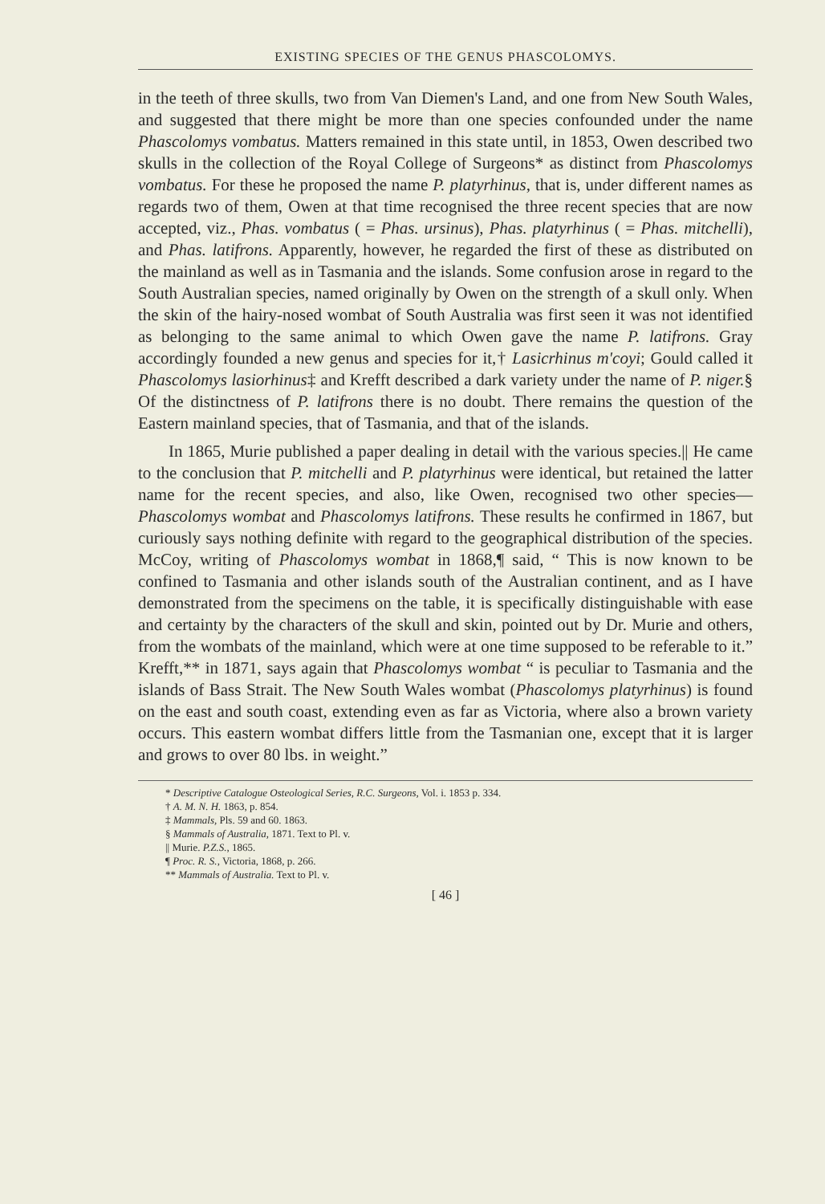EXISTING SPECIES OF THE GENUS PHASCOLOMYS.
in the teeth of three skulls, two from Van Diemen's Land, and one from New South Wales, and suggested that there might be more than one species confounded under the name Phascolomys vombatus. Matters remained in this state until, in 1853, Owen described two skulls in the collection of the Royal College of Surgeons* as distinct from Phascolomys vombatus. For these he proposed the name P. platyrhinus, that is, under different names as regards two of them, Owen at that time recognised the three recent species that are now accepted, viz., Phas. vombatus ( = Phas. ursinus), Phas. platyrhinus ( = Phas. mitchelli), and Phas. latifrons. Apparently, however, he regarded the first of these as distributed on the mainland as well as in Tasmania and the islands. Some confusion arose in regard to the South Australian species, named originally by Owen on the strength of a skull only. When the skin of the hairy-nosed wombat of South Australia was first seen it was not identified as belonging to the same animal to which Owen gave the name P. latifrons. Gray accordingly founded a new genus and species for it,† Lasicrhinus m'coyi; Gould called it Phascolomys lasiorhinus‡ and Krefft described a dark variety under the name of P. niger.§ Of the distinctness of P. latifrons there is no doubt. There remains the question of the Eastern mainland species, that of Tasmania, and that of the islands.
In 1865, Murie published a paper dealing in detail with the various species.|| He came to the conclusion that P. mitchelli and P. platyrhinus were identical, but retained the latter name for the recent species, and also, like Owen, recognised two other species—Phascolomys wombat and Phascolomys latifrons. These results he confirmed in 1867, but curiously says nothing definite with regard to the geographical distribution of the species. McCoy, writing of Phascolomys wombat in 1868,¶ said, “ This is now known to be confined to Tasmania and other islands south of the Australian continent, and as I have demonstrated from the specimens on the table, it is specifically distinguishable with ease and certainty by the characters of the skull and skin, pointed out by Dr. Murie and others, from the wombats of the mainland, which were at one time supposed to be referable to it.” Krefft,** in 1871, says again that Phascolomys wombat “ is peculiar to Tasmania and the islands of Bass Strait. The New South Wales wombat (Phascolomys platyrhinus) is found on the east and south coast, extending even as far as Victoria, where also a brown variety occurs. This eastern wombat differs little from the Tasmanian one, except that it is larger and grows to over 80 lbs. in weight.”
* Descriptive Catalogue Osteological Series, R.C. Surgeons, Vol. i. 1853 p. 334.
† A. M. N. H. 1863, p. 854.
‡ Mammals, Pls. 59 and 60. 1863.
§ Mammals of Australia, 1871. Text to Pl. v.
|| Murie. P.Z.S., 1865.
¶ Proc. R. S., Victoria, 1868, p. 266.
** Mammals of Australia. Text to Pl. v.
[ 46 ]